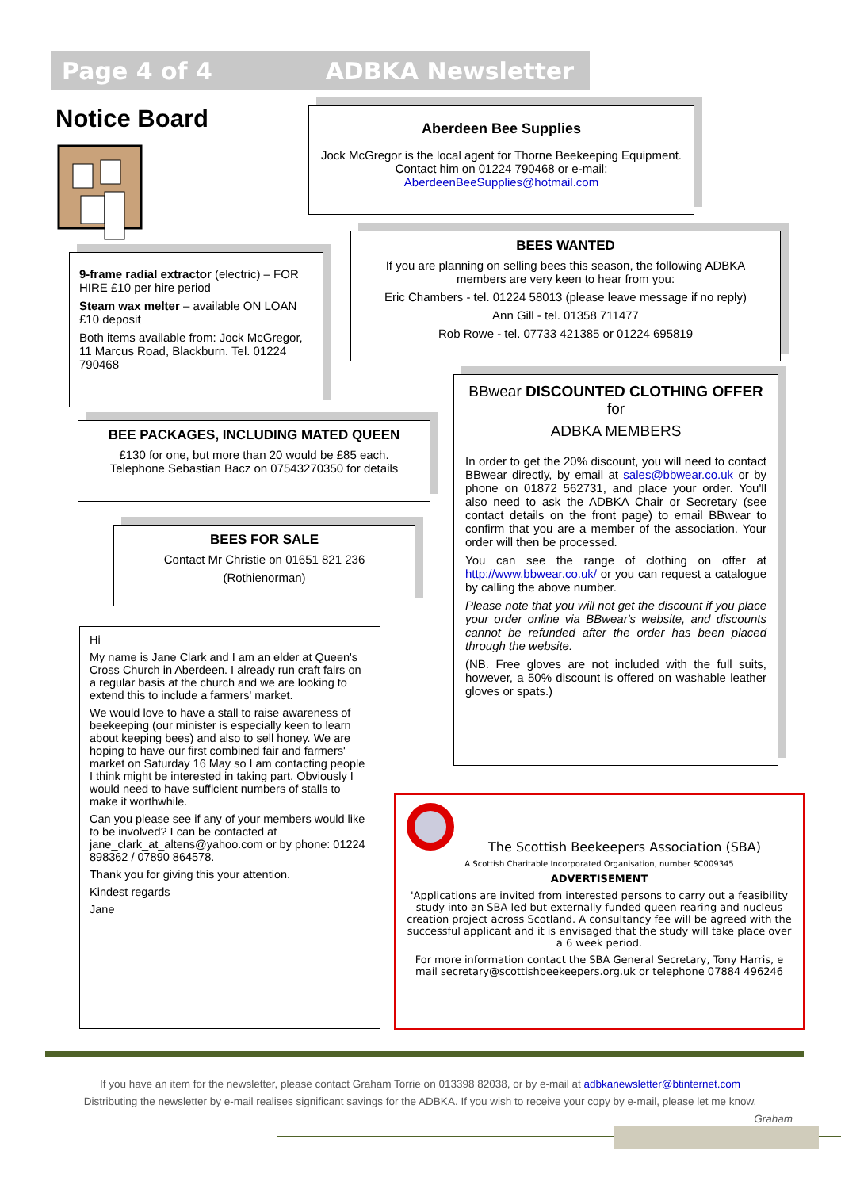Page 4 of 4 ADBKA Newsletter
Notice Board
Aberdeen Bee Supplies
Jock McGregor is the local agent for Thorne Beekeeping Equipment. Contact him on 01224 790468 or e-mail: AberdeenBeeSupplies@hotmail.com
BEES WANTED
If you are planning on selling bees this season, the following ADBKA members are very keen to hear from you:
Eric Chambers - tel. 01224 58013 (please leave message if no reply)
Ann Gill - tel. 01358 711477
Rob Rowe - tel. 07733 421385 or 01224 695819
9-frame radial extractor (electric) – FOR HIRE £10 per hire period
Steam wax melter – available ON LOAN £10 deposit
Both items available from: Jock McGregor, 11 Marcus Road, Blackburn. Tel. 01224 790468
BBwear DISCOUNTED CLOTHING OFFER for
ADBKA MEMBERS
In order to get the 20% discount, you will need to contact BBwear directly, by email at sales@bbwear.co.uk or by phone on 01872 562731, and place your order. You'll also need to ask the ADBKA Chair or Secretary (see contact details on the front page) to email BBwear to confirm that you are a member of the association. Your order will then be processed.
You can see the range of clothing on offer at http://www.bbwear.co.uk/ or you can request a catalogue by calling the above number.
Please note that you will not get the discount if you place your order online via BBwear's website, and discounts cannot be refunded after the order has been placed through the website.
(NB. Free gloves are not included with the full suits, however, a 50% discount is offered on washable leather gloves or spats.)
BEE PACKAGES, INCLUDING MATED QUEEN
£130 for one, but more than 20 would be £85 each.
Telephone Sebastian Bacz on 07543270350 for details
BEES FOR SALE
Contact Mr Christie on 01651 821 236
(Rothienorman)
Hi
My name is Jane Clark and I am an elder at Queen's Cross Church in Aberdeen. I already run craft fairs on a regular basis at the church and we are looking to extend this to include a farmers' market.
We would love to have a stall to raise awareness of beekeeping (our minister is especially keen to learn about keeping bees) and also to sell honey. We are hoping to have our first combined fair and farmers' market on Saturday 16 May so I am contacting people I think might be interested in taking part. Obviously I would need to have sufficient numbers of stalls to make it worthwhile.
Can you please see if any of your members would like to be involved? I can be contacted at jane_clark_at_altens@yahoo.com or by phone: 01224 898362 / 07890 864578.
Thank you for giving this your attention.
Kindest regards
Jane
The Scottish Beekeepers Association (SBA)
A Scottish Charitable Incorporated Organisation, number SC009345
ADVERTISEMENT
'Applications are invited from interested persons to carry out a feasibility study into an SBA led but externally funded queen rearing and nucleus creation project across Scotland. A consultancy fee will be agreed with the successful applicant and it is envisaged that the study will take place over a 6 week period.
For more information contact the SBA General Secretary, Tony Harris, e mail secretary@scottishbeekeepers.org.uk or telephone 07884 496246
If you have an item for the newsletter, please contact Graham Torrie on 013398 82038, or by e-mail at adbkanewsletter@btinternet.com
Distributing the newsletter by e-mail realises significant savings for the ADBKA. If you wish to receive your copy by e-mail, please let me know.
Graham